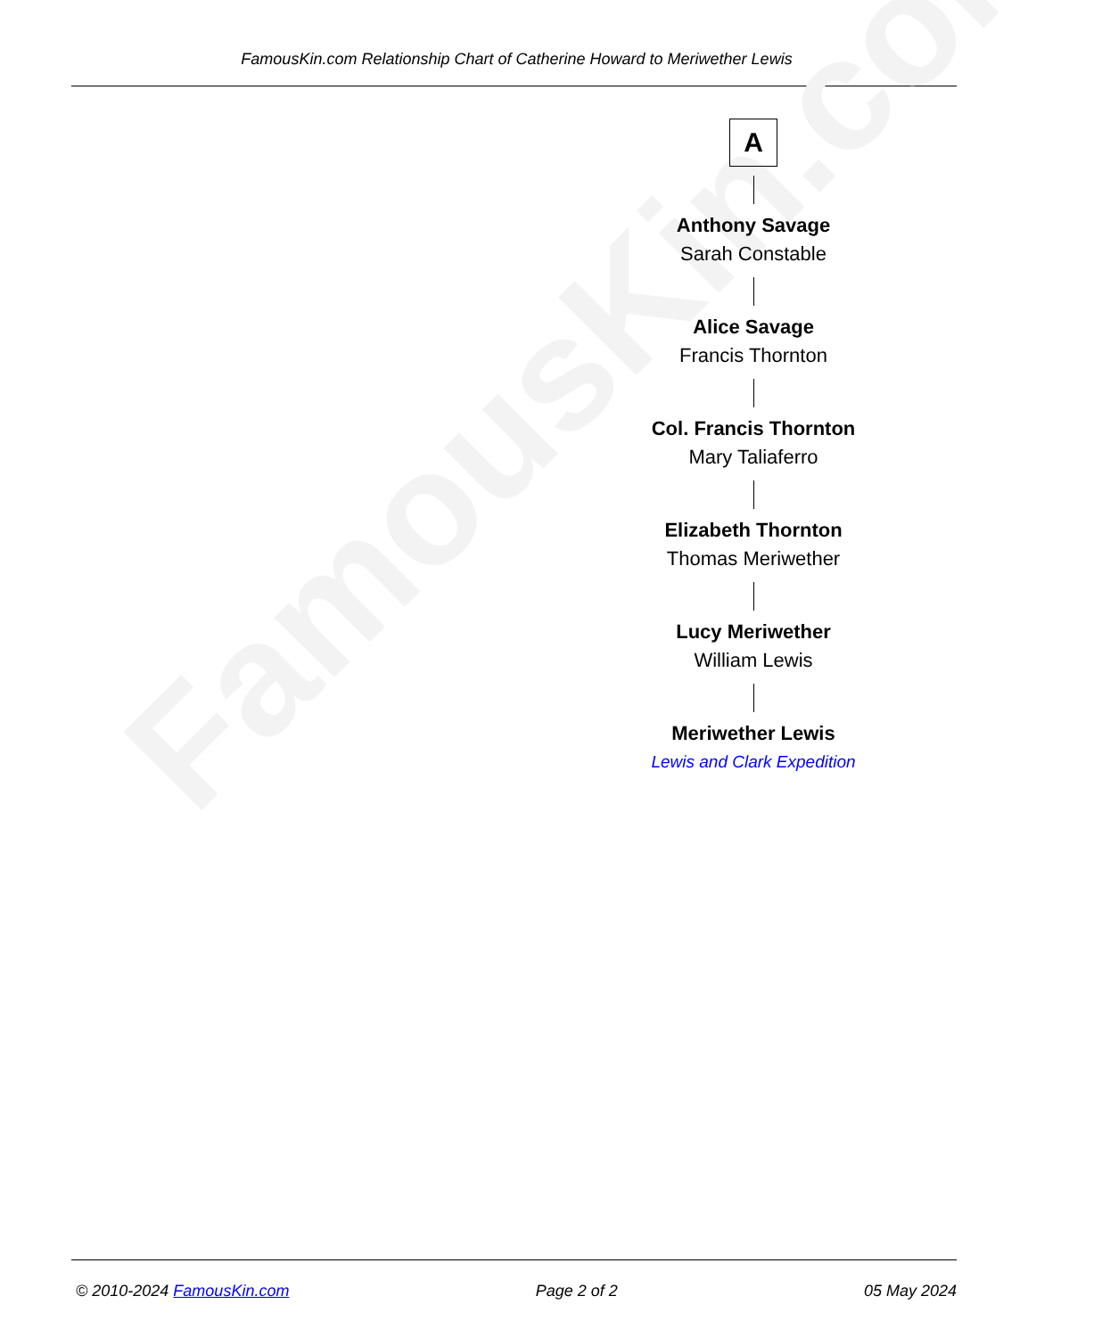FamousKin.com Relationship Chart of Catherine Howard to Meriwether Lewis
FamousKin.com
A
Anthony Savage
Sarah Constable
Alice Savage
Francis Thornton
Col. Francis Thornton
Mary Taliaferro
Elizabeth Thornton
Thomas Meriwether
Lucy Meriwether
William Lewis
Meriwether Lewis
Lewis and Clark Expedition
© 2010-2024 FamousKin.com Page 2 of 2 05 May 2024